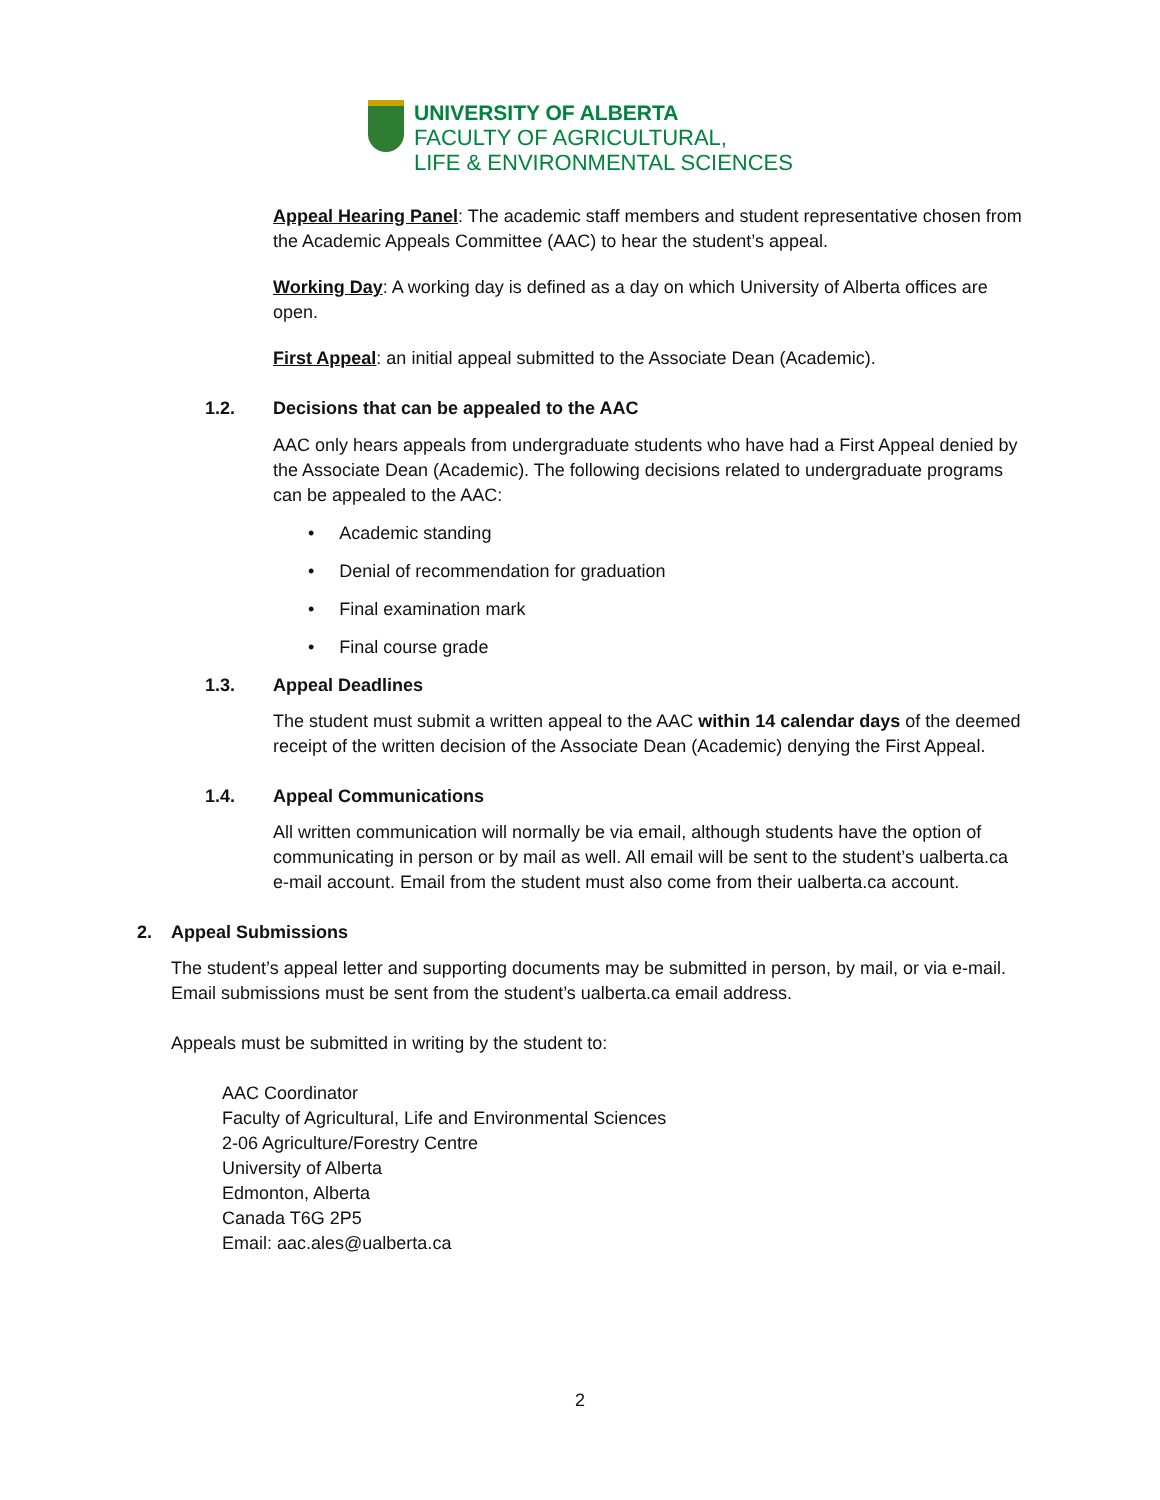UNIVERSITY OF ALBERTA
FACULTY OF AGRICULTURAL,
LIFE & ENVIRONMENTAL SCIENCES
Appeal Hearing Panel: The academic staff members and student representative chosen from the Academic Appeals Committee (AAC) to hear the student’s appeal.
Working Day: A working day is defined as a day on which University of Alberta offices are open.
First Appeal: an initial appeal submitted to the Associate Dean (Academic).
1.2. Decisions that can be appealed to the AAC
AAC only hears appeals from undergraduate students who have had a First Appeal denied by the Associate Dean (Academic). The following decisions related to undergraduate programs can be appealed to the AAC:
• Academic standing
• Denial of recommendation for graduation
• Final examination mark
• Final course grade
1.3. Appeal Deadlines
The student must submit a written appeal to the AAC within 14 calendar days of the deemed receipt of the written decision of the Associate Dean (Academic) denying the First Appeal.
1.4. Appeal Communications
All written communication will normally be via email, although students have the option of communicating in person or by mail as well. All email will be sent to the student’s ualberta.ca e-mail account. Email from the student must also come from their ualberta.ca account.
2. Appeal Submissions
The student’s appeal letter and supporting documents may be submitted in person, by mail, or via e-mail. Email submissions must be sent from the student’s ualberta.ca email address.
Appeals must be submitted in writing by the student to:
AAC Coordinator
Faculty of Agricultural, Life and Environmental Sciences
2-06 Agriculture/Forestry Centre
University of Alberta
Edmonton, Alberta
Canada T6G 2P5
Email: aac.ales@ualberta.ca
2